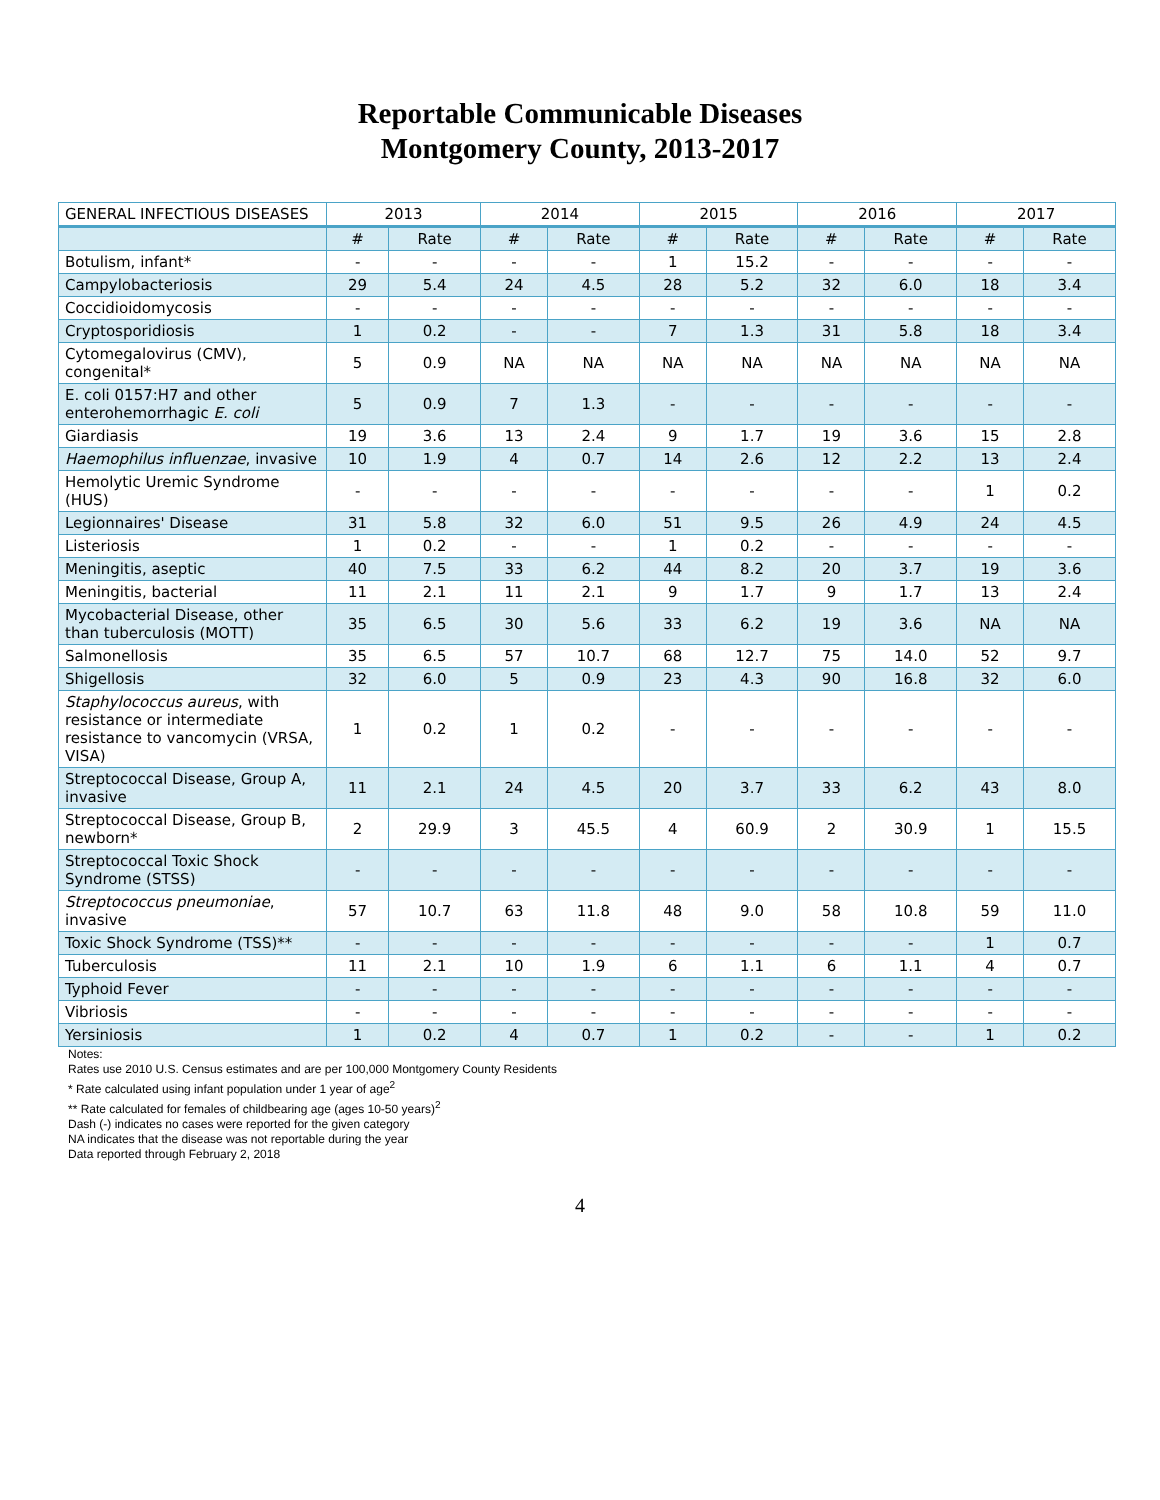Reportable Communicable Diseases
Montgomery County, 2013-2017
| GENERAL INFECTIOUS DISEASES | 2013 | | 2014 | | 2015 | | 2016 | | 2017 | |
| --- | --- | --- | --- | --- | --- | --- | --- | --- | --- | --- |
| | # | Rate | # | Rate | # | Rate | # | Rate | # | Rate |
| Botulism, infant* | - | - | - | - | 1 | 15.2 | - | - | - | - |
| Campylobacteriosis | 29 | 5.4 | 24 | 4.5 | 28 | 5.2 | 32 | 6.0 | 18 | 3.4 |
| Coccidioidomycosis | - | - | - | - | - | - | - | - | - | - |
| Cryptosporidiosis | 1 | 0.2 | - | - | 7 | 1.3 | 31 | 5.8 | 18 | 3.4 |
| Cytomegalovirus (CMV), congenital* | 5 | 0.9 | NA | NA | NA | NA | NA | NA | NA | NA |
| E. coli 0157:H7 and other enterohemorrhagic E. coli | 5 | 0.9 | 7 | 1.3 | - | - | - | - | - | - |
| Giardiasis | 19 | 3.6 | 13 | 2.4 | 9 | 1.7 | 19 | 3.6 | 15 | 2.8 |
| Haemophilus influenzae , invasive | 10 | 1.9 | 4 | 0.7 | 14 | 2.6 | 12 | 2.2 | 13 | 2.4 |
| Hemolytic Uremic Syndrome (HUS) | - | - | - | - | - | - | - | - | 1 | 0.2 |
| Legionnaires' Disease | 31 | 5.8 | 32 | 6.0 | 51 | 9.5 | 26 | 4.9 | 24 | 4.5 |
| Listeriosis | 1 | 0.2 | - | - | 1 | 0.2 | - | - | - | - |
| Meningitis, aseptic | 40 | 7.5 | 33 | 6.2 | 44 | 8.2 | 20 | 3.7 | 19 | 3.6 |
| Meningitis, bacterial | 11 | 2.1 | 11 | 2.1 | 9 | 1.7 | 9 | 1.7 | 13 | 2.4 |
| Mycobacterial Disease, other than tuberculosis (MOTT) | 35 | 6.5 | 30 | 5.6 | 33 | 6.2 | 19 | 3.6 | NA | NA |
| Salmonellosis | 35 | 6.5 | 57 | 10.7 | 68 | 12.7 | 75 | 14.0 | 52 | 9.7 |
| Shigellosis | 32 | 6.0 | 5 | 0.9 | 23 | 4.3 | 90 | 16.8 | 32 | 6.0 |
| Staphylococcus aureus , with resistance or intermediate resistance to vancomycin (VRSA, VISA) | 1 | 0.2 | 1 | 0.2 | - | - | - | - | - | - |
| Streptococcal Disease, Group A, invasive | 11 | 2.1 | 24 | 4.5 | 20 | 3.7 | 33 | 6.2 | 43 | 8.0 |
| Streptococcal Disease, Group B, newborn* | 2 | 29.9 | 3 | 45.5 | 4 | 60.9 | 2 | 30.9 | 1 | 15.5 |
| Streptococcal Toxic Shock Syndrome (STSS) | - | - | - | - | - | - | - | - | - | - |
| Streptococcus pneumoniae , invasive | 57 | 10.7 | 63 | 11.8 | 48 | 9.0 | 58 | 10.8 | 59 | 11.0 |
| Toxic Shock Syndrome (TSS)** | - | - | - | - | - | - | - | - | 1 | 0.7 |
| Tuberculosis | 11 | 2.1 | 10 | 1.9 | 6 | 1.1 | 6 | 1.1 | 4 | 0.7 |
| Typhoid Fever | - | - | - | - | - | - | - | - | - | - |
| Vibriosis | - | - | - | - | - | - | - | - | - | - |
| Yersiniosis | 1 | 0.2 | 4 | 0.7 | 1 | 0.2 | - | - | 1 | 0.2 |
Notes:
Rates use 2010 U.S. Census estimates and are per 100,000 Montgomery County Residents
* Rate calculated using infant population under 1 year of age<sup>2</sup>
** Rate calculated for females of childbearing age (ages 10-50 years)<sup>2</sup>
Dash (-) indicates no cases were reported for the given category
NA indicates that the disease was not reportable during the year
Data reported through February 2, 2018
4